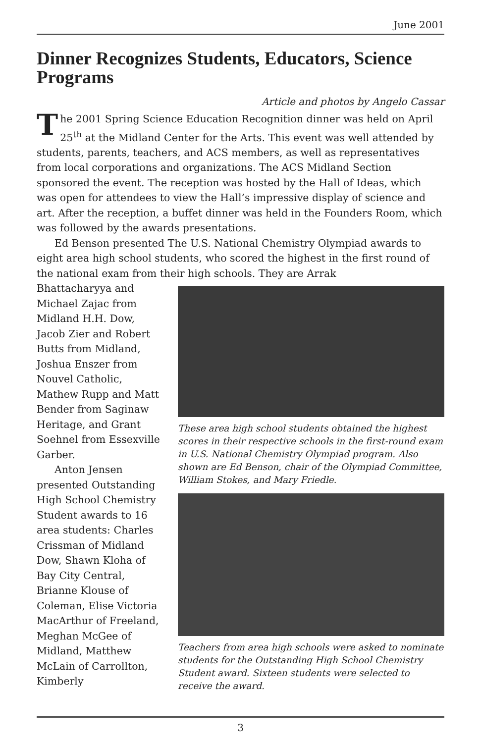June 2001
Dinner Recognizes Students, Educators, Science Programs
Article and photos by Angelo Cassar
The 2001 Spring Science Education Recognition dinner was held on April 25<sup>th</sup> at the Midland Center for the Arts. This event was well attended by students, parents, teachers, and ACS members, as well as representatives from local corporations and organizations. The ACS Midland Section sponsored the event. The reception was hosted by the Hall of Ideas, which was open for attendees to view the Hall’s impressive display of science and art. After the reception, a buffet dinner was held in the Founders Room, which was followed by the awards presentations.
Ed Benson presented The U.S. National Chemistry Olympiad awards to eight area high school students, who scored the highest in the first round of the national exam from their high schools. They are Arrak
Bhattacharyya and Michael Zajac from Midland H.H. Dow, Jacob Zier and Robert Butts from Midland, Joshua Enszer from Nouvel Catholic, Mathew Rupp and Matt Bender from Saginaw Heritage, and Grant Soehnel from Essexville Garber.
Anton Jensen presented Outstanding High School Chemistry Student awards to 16 area students: Charles Crissman of Midland Dow, Shawn Kloha of Bay City Central, Brianne Klouse of Coleman, Elise Victoria MacArthur of Freeland, Meghan McGee of Midland, Matthew McLain of Carrollton, Kimberly
These area high school students obtained the highest scores in their respective schools in the first-round exam in U.S. National Chemistry Olympiad program. Also shown are Ed Benson, chair of the Olympiad Committee, William Stokes, and Mary Friedle.
Teachers from area high schools were asked to nominate students for the Outstanding High School Chemistry Student award. Sixteen students were selected to receive the award.
3